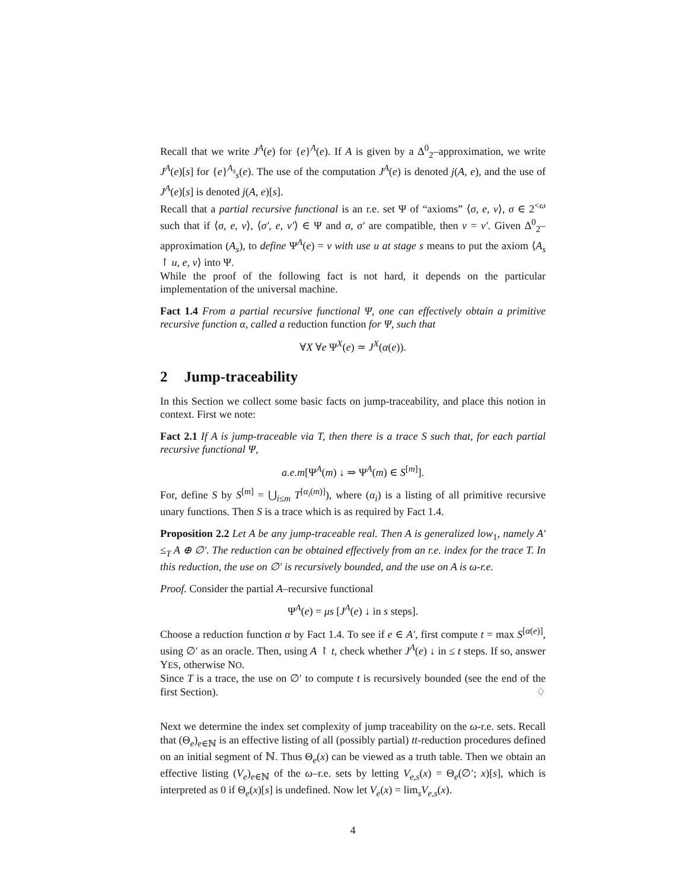Recall that we write J<sup>A</sup>(e) for {e}<sup>A</sup>(e). If A is given by a Δ<sup>0</sup><sub>2</sub>–approximation, we write J<sup>A</sup>(e)[s] for {e}<sup>A<sub>s</sub></sup><sub>s</sub>(e). The use of the computation J<sup>A</sup>(e) is denoted j(A, e), and the use of J<sup>A</sup>(e)[s] is denoted j(A, e)[s].
Recall that a partial recursive functional is an r.e. set Ψ of “axioms” ⟨σ, e, v⟩, σ ∈ 2<sup><ω</sup> such that if ⟨σ, e, v⟩, ⟨σ′, e, v′⟩ ∈ Ψ and σ, σ′ are compatible, then v = v′. Given Δ<sup>0</sup><sub>2</sub>–approximation (A<sub>s</sub>), to define Ψ<sup>A</sup>(e) = v with use u at stage s means to put the axiom ⟨A<sub>s</sub> ↾ u, e, v⟩ into Ψ.
While the proof of the following fact is not hard, it depends on the particular implementation of the universal machine.
Fact 1.4 From a partial recursive functional Ψ, one can effectively obtain a primitive recursive function α, called a reduction function for Ψ, such that
∀X ∀e Ψ<sup>X</sup>(e) ≃ J<sup>X</sup>(α(e)).
2 Jump-traceability
In this Section we collect some basic facts on jump-traceability, and place this notion in context. First we note:
Fact 2.1 If A is jump-traceable via T, then there is a trace S such that, for each partial recursive functional Ψ,
a.e.m[Ψ<sup>A</sup>(m) ↓ ⇒ Ψ<sup>A</sup>(m) ∈ S<sup>[m]</sup>].
For, define S by S<sup>[m]</sup> = ⋃<sub>i≤m</sub> T<sup>[α<sub>i</sub>(m)]</sup>), where (α<sub>i</sub>) is a listing of all primitive recursive unary functions. Then S is a trace which is as required by Fact 1.4.
Proposition 2.2 Let A be any jump-traceable real. Then A is generalized low<sub>1</sub>, namely A′ ≤<sub>T</sub> A ⊕ ∅′. The reduction can be obtained effectively from an r.e. index for the trace T. In this reduction, the use on ∅′ is recursively bounded, and the use on A is ω-r.e.
Proof. Consider the partial A–recursive functional
Ψ<sup>A</sup>(e) = μs [J<sup>A</sup>(e) ↓ in s steps].
Choose a reduction function α by Fact 1.4. To see if e ∈ A′, first compute t = max S<sup>[α(e)]</sup>, using ∅′ as an oracle. Then, using A ↾ t, check whether J<sup>A</sup>(e) ↓ in ≤ t steps. If so, answer YES, otherwise NO.
Since T is a trace, the use on ∅′ to compute t is recursively bounded (see the end of the first Section). ♢
Next we determine the index set complexity of jump traceability on the ω-r.e. sets. Recall that (Θ<sub>e</sub>)<sub>e∈ℕ</sub> is an effective listing of all (possibly partial) tt-reduction procedures defined on an initial segment of ℕ. Thus Θ<sub>e</sub>(x) can be viewed as a truth table. Then we obtain an effective listing (V<sub>e</sub>)<sub>e∈ℕ</sub> of the ω–r.e. sets by letting V<sub>e,s</sub>(x) = Θ<sub>e</sub>(∅′; x)[s], which is interpreted as 0 if Θ<sub>e</sub>(x)[s] is undefined. Now let V<sub>e</sub>(x) = lim<sub>s</sub>V<sub>e,s</sub>(x).
4